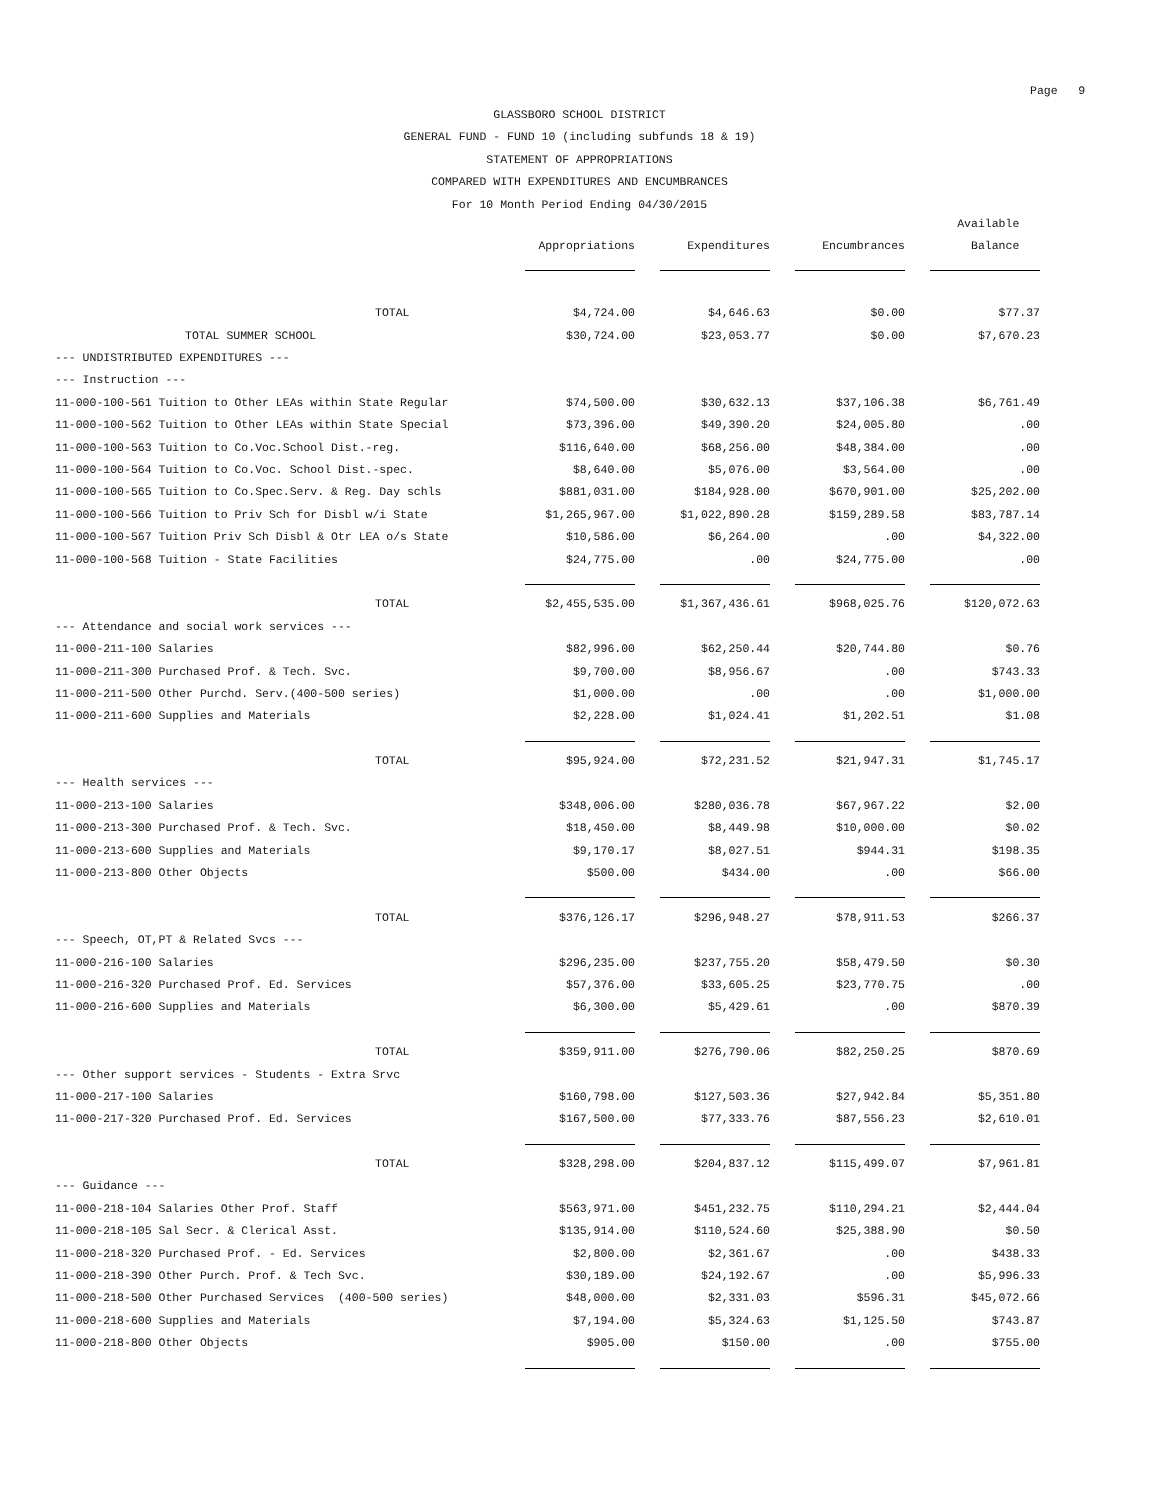Page 9
GLASSBORO SCHOOL DISTRICT
GENERAL FUND - FUND 10 (including subfunds 18 & 19)
STATEMENT OF APPROPRIATIONS
COMPARED WITH EXPENDITURES AND ENCUMBRANCES
For 10 Month Period Ending 04/30/2015
| | | | | Available |
| --- | --- | --- | --- | --- |
| | Appropriations | Expenditures | Encumbrances | Balance |
| TOTAL | $4,724.00 | $4,646.63 | $0.00 | $77.37 |
| TOTAL SUMMER SCHOOL | $30,724.00 | $23,053.77 | $0.00 | $7,670.23 |
| --- UNDISTRIBUTED EXPENDITURES --- | | | | |
| --- Instruction --- | | | | |
| 11-000-100-561 Tuition to Other LEAs within State Regular | $74,500.00 | $30,632.13 | $37,106.38 | $6,761.49 |
| 11-000-100-562 Tuition to Other LEAs within State Special | $73,396.00 | $49,390.20 | $24,005.80 | .00 |
| 11-000-100-563 Tuition to Co.Voc.School Dist.-reg. | $116,640.00 | $68,256.00 | $48,384.00 | .00 |
| 11-000-100-564 Tuition to Co.Voc. School Dist.-spec. | $8,640.00 | $5,076.00 | $3,564.00 | .00 |
| 11-000-100-565 Tuition to Co.Spec.Serv. & Reg. Day schls | $881,031.00 | $184,928.00 | $670,901.00 | $25,202.00 |
| 11-000-100-566 Tuition to Priv Sch for Disbl w/i State | $1,265,967.00 | $1,022,890.28 | $159,289.58 | $83,787.14 |
| 11-000-100-567 Tuition Priv Sch Disbl & Otr LEA o/s State | $10,586.00 | $6,264.00 | .00 | $4,322.00 |
| 11-000-100-568 Tuition - State Facilities | $24,775.00 | .00 | $24,775.00 | .00 |
| TOTAL | $2,455,535.00 | $1,367,436.61 | $968,025.76 | $120,072.63 |
| --- Attendance and social work services --- | | | | |
| 11-000-211-100 Salaries | $82,996.00 | $62,250.44 | $20,744.80 | $0.76 |
| 11-000-211-300 Purchased Prof. & Tech. Svc. | $9,700.00 | $8,956.67 | .00 | $743.33 |
| 11-000-211-500 Other Purchd. Serv.(400-500 series) | $1,000.00 | .00 | .00 | $1,000.00 |
| 11-000-211-600 Supplies and Materials | $2,228.00 | $1,024.41 | $1,202.51 | $1.08 |
| TOTAL | $95,924.00 | $72,231.52 | $21,947.31 | $1,745.17 |
| --- Health services --- | | | | |
| 11-000-213-100 Salaries | $348,006.00 | $280,036.78 | $67,967.22 | $2.00 |
| 11-000-213-300 Purchased Prof. & Tech. Svc. | $18,450.00 | $8,449.98 | $10,000.00 | $0.02 |
| 11-000-213-600 Supplies and Materials | $9,170.17 | $8,027.51 | $944.31 | $198.35 |
| 11-000-213-800 Other Objects | $500.00 | $434.00 | .00 | $66.00 |
| TOTAL | $376,126.17 | $296,948.27 | $78,911.53 | $266.37 |
| --- Speech, OT,PT & Related Svcs --- | | | | |
| 11-000-216-100 Salaries | $296,235.00 | $237,755.20 | $58,479.50 | $0.30 |
| 11-000-216-320 Purchased Prof. Ed. Services | $57,376.00 | $33,605.25 | $23,770.75 | .00 |
| 11-000-216-600 Supplies and Materials | $6,300.00 | $5,429.61 | .00 | $870.39 |
| TOTAL | $359,911.00 | $276,790.06 | $82,250.25 | $870.69 |
| --- Other support services - Students - Extra Srvc | | | | |
| 11-000-217-100 Salaries | $160,798.00 | $127,503.36 | $27,942.84 | $5,351.80 |
| 11-000-217-320 Purchased Prof. Ed. Services | $167,500.00 | $77,333.76 | $87,556.23 | $2,610.01 |
| TOTAL | $328,298.00 | $204,837.12 | $115,499.07 | $7,961.81 |
| --- Guidance --- | | | | |
| 11-000-218-104 Salaries Other Prof. Staff | $563,971.00 | $451,232.75 | $110,294.21 | $2,444.04 |
| 11-000-218-105 Sal Secr. & Clerical Asst. | $135,914.00 | $110,524.60 | $25,388.90 | $0.50 |
| 11-000-218-320 Purchased Prof. - Ed. Services | $2,800.00 | $2,361.67 | .00 | $438.33 |
| 11-000-218-390 Other Purch. Prof. & Tech Svc. | $30,189.00 | $24,192.67 | .00 | $5,996.33 |
| 11-000-218-500 Other Purchased Services (400-500 series) | $48,000.00 | $2,331.03 | $596.31 | $45,072.66 |
| 11-000-218-600 Supplies and Materials | $7,194.00 | $5,324.63 | $1,125.50 | $743.87 |
| 11-000-218-800 Other Objects | $905.00 | $150.00 | .00 | $755.00 |